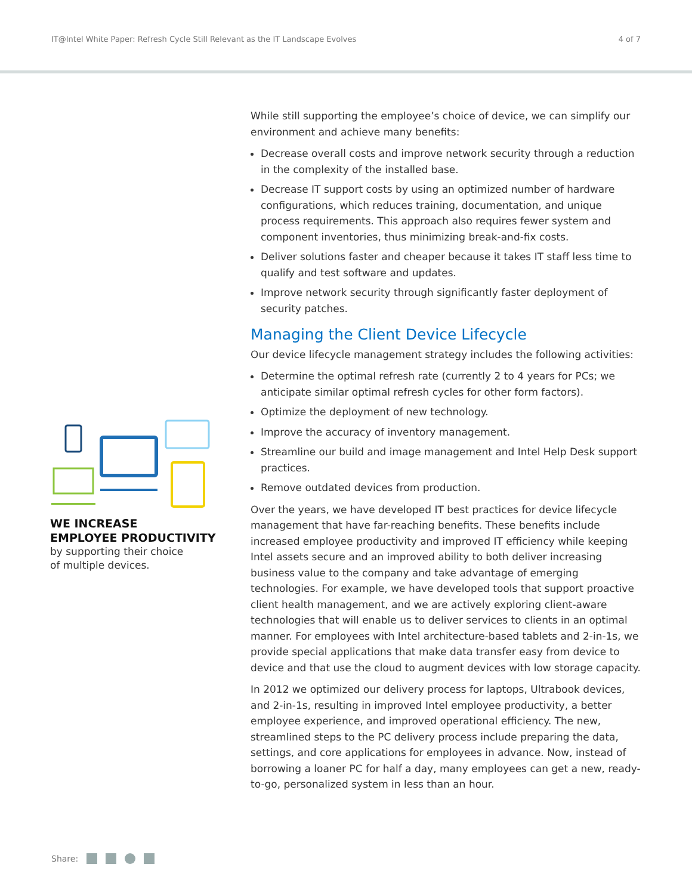IT@Intel White Paper: Refresh Cycle Still Relevant as the IT Landscape Evolves 4 of 7
WE INCREASE
EMPLOYEE PRODUCTIVITY
by supporting their choice
of multiple devices.
While still supporting the employee’s choice of device, we can simplify our environment and achieve many benefits:
Decrease overall costs and improve network security through a reduction in the complexity of the installed base.
Decrease IT support costs by using an optimized number of hardware configurations, which reduces training, documentation, and unique process requirements. This approach also requires fewer system and component inventories, thus minimizing break-and-fix costs.
Deliver solutions faster and cheaper because it takes IT staff less time to qualify and test software and updates.
Improve network security through significantly faster deployment of security patches.
Managing the Client Device Lifecycle
Our device lifecycle management strategy includes the following activities:
Determine the optimal refresh rate (currently 2 to 4 years for PCs; we anticipate similar optimal refresh cycles for other form factors).
Optimize the deployment of new technology.
Improve the accuracy of inventory management.
Streamline our build and image management and Intel Help Desk support practices.
Remove outdated devices from production.
Over the years, we have developed IT best practices for device lifecycle management that have far-reaching benefits. These benefits include increased employee productivity and improved IT efficiency while keeping Intel assets secure and an improved ability to both deliver increasing business value to the company and take advantage of emerging technologies. For example, we have developed tools that support proactive client health management, and we are actively exploring client-aware technologies that will enable us to deliver services to clients in an optimal manner. For employees with Intel architecture-based tablets and 2-in-1s, we provide special applications that make data transfer easy from device to device and that use the cloud to augment devices with low storage capacity.
In 2012 we optimized our delivery process for laptops, Ultrabook devices, and 2-in-1s, resulting in improved Intel employee productivity, a better employee experience, and improved operational efficiency. The new, streamlined steps to the PC delivery process include preparing the data, settings, and core applications for employees in advance. Now, instead of borrowing a loaner PC for half a day, many employees can get a new, ready-to-go, personalized system in less than an hour.
Share: